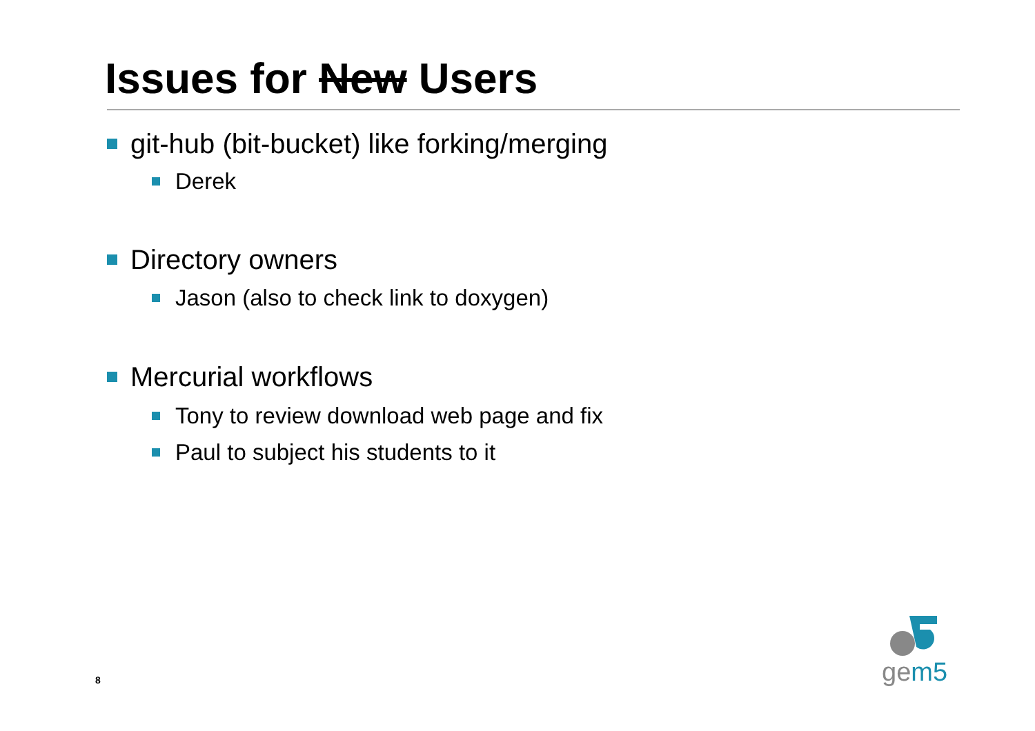Issues for New Users
git-hub (bit-bucket) like forking/merging
Derek
Directory owners
Jason (also to check link to doxygen)
Mercurial workflows
Tony to review download web page and fix
Paul to subject his students to it
8
gem5